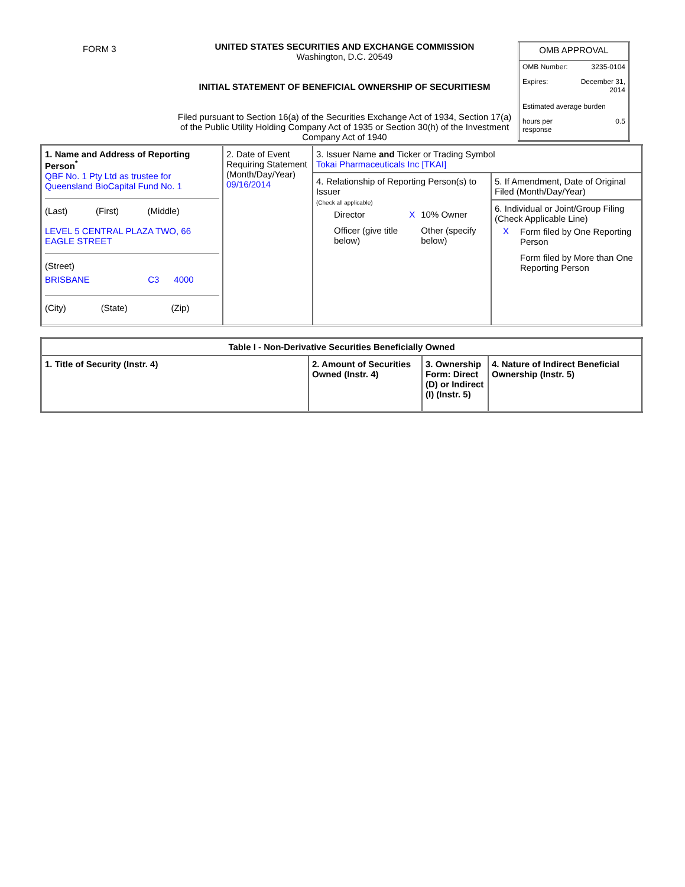FORM 3
UNITED STATES SECURITIES AND EXCHANGE COMMISSION
Washington, D.C. 20549
INITIAL STATEMENT OF BENEFICIAL OWNERSHIP OF SECURITIESM
Filed pursuant to Section 16(a) of the Securities Exchange Act of 1934, Section 17(a) of the Public Utility Holding Company Act of 1935 or Section 30(h) of the Investment Company Act of 1940
| OMB APPROVAL | |
| OMB Number: | 3235-0104 |
| Expires: | December 31, 2014 |
| Estimated average burden | |
| hours per response | 0.5 |
| 1. Name and Address of Reporting Person<sup>*</sup> QBF No. 1 Pty Ltd as trustee for Queensland BioCapital Fund No. 1 / (Last) / (First) / (Middle) / LEVEL 5 CENTRAL PLAZA TWO, 66 EAGLE STREET (Street) / BRISBANE / C3 / 4000 / / (City) / (State) / (Zip) / | 2. Date of Event Requiring Statement (Month/Day/Year) 09/16/2014 | 3. Issuer Name and Ticker or Trading Symbol Tokai Pharmaceuticals Inc [TKAI] | |
| | | 4. Relationship of Reporting Person(s) to Issuer (Check all applicable) / / Director / X / 10% Owner / / / Officer (give title below) / / Other (specify below) / | 5. If Amendment, Date of Original Filed (Month/Day/Year) |
| | | | 6. Individual or Joint/Group Filing (Check Applicable Line) / X / Form filed by One Reporting Person / / / Form filed by More than One Reporting Person / |
| Table I - Non-Derivative Securities Beneficially Owned | | | |
| --- | --- | --- | --- |
| 1. Title of Security (Instr. 4) | 2. Amount of Securities Owned (Instr. 4) | 3. Ownership Form: Direct (D) or Indirect (I) (Instr. 5) | 4. Nature of Indirect Beneficial Ownership (Instr. 5) |